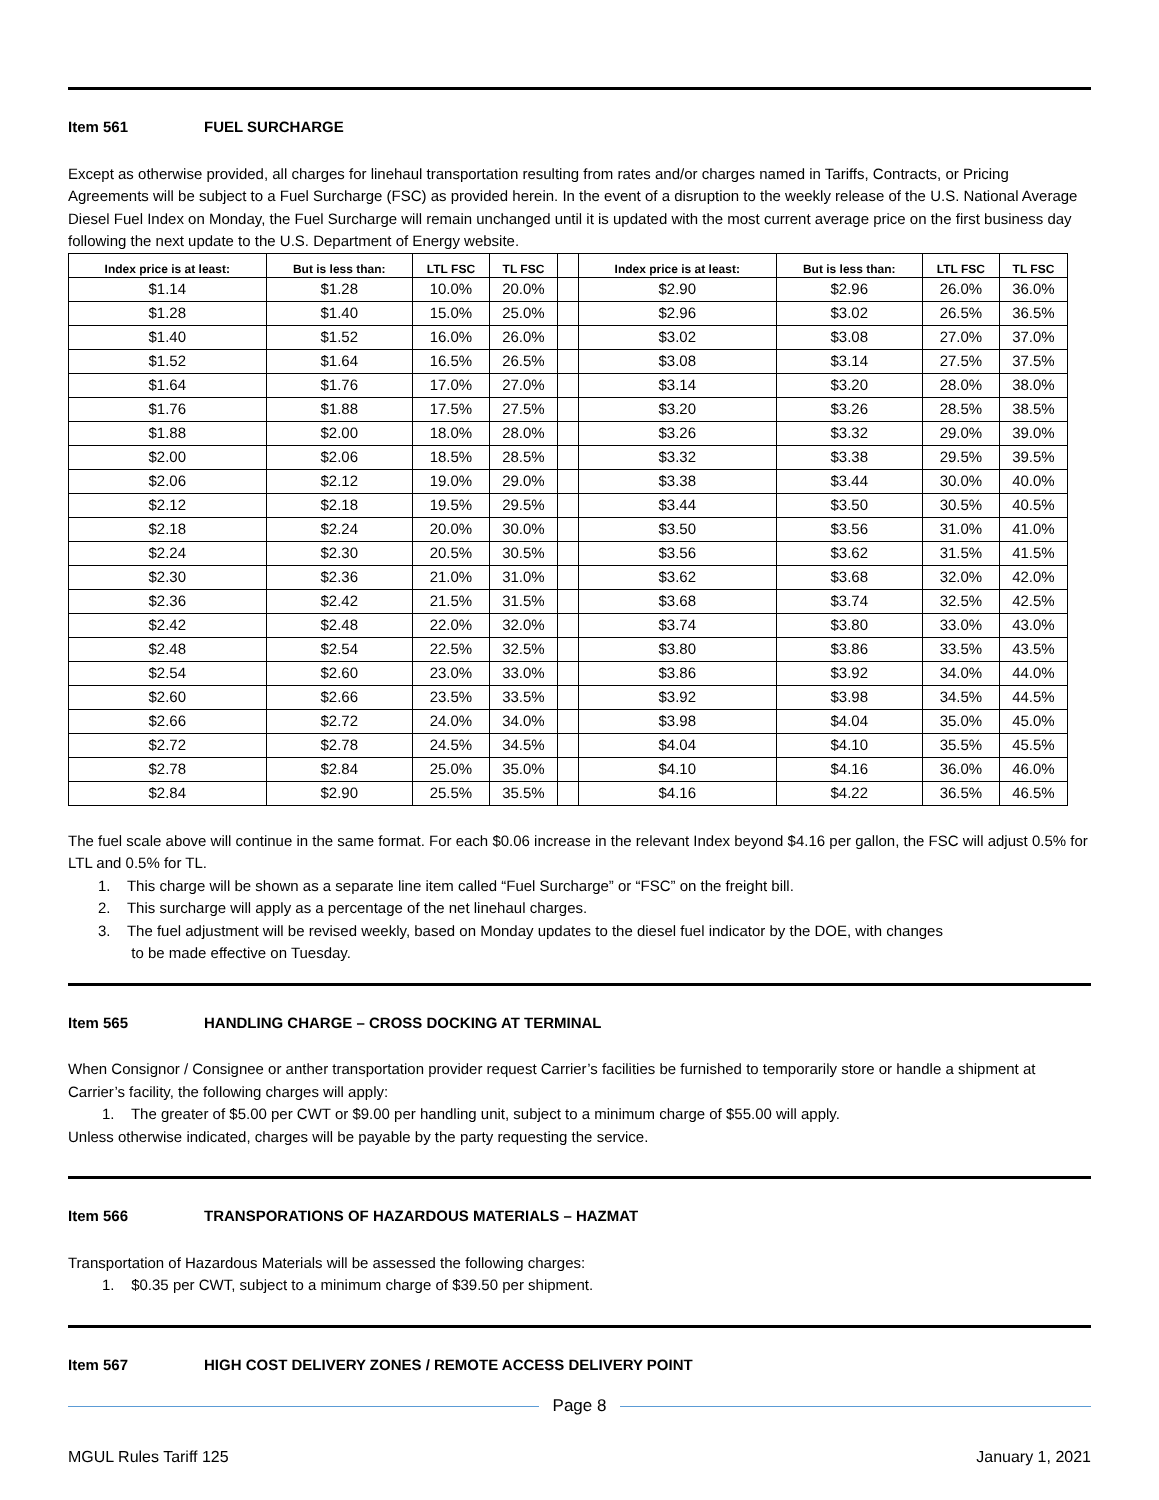Item 561 FUEL SURCHARGE
Except as otherwise provided, all charges for linehaul transportation resulting from rates and/or charges named in Tariffs, Contracts, or Pricing Agreements will be subject to a Fuel Surcharge (FSC) as provided herein. In the event of a disruption to the weekly release of the U.S. National Average Diesel Fuel Index on Monday, the Fuel Surcharge will remain unchanged until it is updated with the most current average price on the first business day following the next update to the U.S. Department of Energy website.
| Index price is at least: | But is less than: | LTL FSC | TL FSC | | Index price is at least: | But is less than: | LTL FSC | TL FSC |
| --- | --- | --- | --- | --- | --- | --- | --- | --- |
| $1.14 | $1.28 | 10.0% | 20.0% | | $2.90 | $2.96 | 26.0% | 36.0% |
| $1.28 | $1.40 | 15.0% | 25.0% | | $2.96 | $3.02 | 26.5% | 36.5% |
| $1.40 | $1.52 | 16.0% | 26.0% | | $3.02 | $3.08 | 27.0% | 37.0% |
| $1.52 | $1.64 | 16.5% | 26.5% | | $3.08 | $3.14 | 27.5% | 37.5% |
| $1.64 | $1.76 | 17.0% | 27.0% | | $3.14 | $3.20 | 28.0% | 38.0% |
| $1.76 | $1.88 | 17.5% | 27.5% | | $3.20 | $3.26 | 28.5% | 38.5% |
| $1.88 | $2.00 | 18.0% | 28.0% | | $3.26 | $3.32 | 29.0% | 39.0% |
| $2.00 | $2.06 | 18.5% | 28.5% | | $3.32 | $3.38 | 29.5% | 39.5% |
| $2.06 | $2.12 | 19.0% | 29.0% | | $3.38 | $3.44 | 30.0% | 40.0% |
| $2.12 | $2.18 | 19.5% | 29.5% | | $3.44 | $3.50 | 30.5% | 40.5% |
| $2.18 | $2.24 | 20.0% | 30.0% | | $3.50 | $3.56 | 31.0% | 41.0% |
| $2.24 | $2.30 | 20.5% | 30.5% | | $3.56 | $3.62 | 31.5% | 41.5% |
| $2.30 | $2.36 | 21.0% | 31.0% | | $3.62 | $3.68 | 32.0% | 42.0% |
| $2.36 | $2.42 | 21.5% | 31.5% | | $3.68 | $3.74 | 32.5% | 42.5% |
| $2.42 | $2.48 | 22.0% | 32.0% | | $3.74 | $3.80 | 33.0% | 43.0% |
| $2.48 | $2.54 | 22.5% | 32.5% | | $3.80 | $3.86 | 33.5% | 43.5% |
| $2.54 | $2.60 | 23.0% | 33.0% | | $3.86 | $3.92 | 34.0% | 44.0% |
| $2.60 | $2.66 | 23.5% | 33.5% | | $3.92 | $3.98 | 34.5% | 44.5% |
| $2.66 | $2.72 | 24.0% | 34.0% | | $3.98 | $4.04 | 35.0% | 45.0% |
| $2.72 | $2.78 | 24.5% | 34.5% | | $4.04 | $4.10 | 35.5% | 45.5% |
| $2.78 | $2.84 | 25.0% | 35.0% | | $4.10 | $4.16 | 36.0% | 46.0% |
| $2.84 | $2.90 | 25.5% | 35.5% | | $4.16 | $4.22 | 36.5% | 46.5% |
The fuel scale above will continue in the same format. For each $0.06 increase in the relevant Index beyond $4.16 per gallon, the FSC will adjust 0.5% for LTL and 0.5% for TL.
1. This charge will be shown as a separate line item called “Fuel Surcharge” or “FSC” on the freight bill.
2. This surcharge will apply as a percentage of the net linehaul charges.
3. The fuel adjustment will be revised weekly, based on Monday updates to the diesel fuel indicator by the DOE, with changes
to be made effective on Tuesday.
Item 565 HANDLING CHARGE – CROSS DOCKING AT TERMINAL
When Consignor / Consignee or anther transportation provider request Carrier’s facilities be furnished to temporarily store or handle a shipment at Carrier’s facility, the following charges will apply:
1. The greater of $5.00 per CWT or $9.00 per handling unit, subject to a minimum charge of $55.00 will apply.
Unless otherwise indicated, charges will be payable by the party requesting the service.
Item 566 TRANSPORATIONS OF HAZARDOUS MATERIALS – HAZMAT
Transportation of Hazardous Materials will be assessed the following charges:
1. $0.35 per CWT, subject to a minimum charge of $39.50 per shipment.
Item 567 HIGH COST DELIVERY ZONES / REMOTE ACCESS DELIVERY POINT
Page 8
MGUL Rules Tariff 125 January 1, 2021